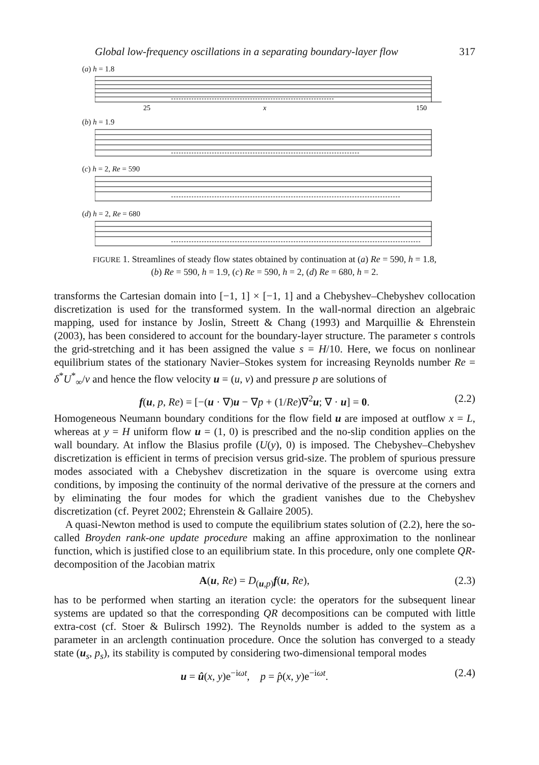Global low-frequency oscillations in a separating boundary-layer flow 317
(a) h = 1.8
25
x
150
(b) h = 1.9
(c) h = 2, Re = 590
(d) h = 2, Re = 680
FIGURE 1. Streamlines of steady flow states obtained by continuation at (a) Re = 590, h = 1.8,
(b) Re = 590, h = 1.9, (c) Re = 590, h = 2, (d) Re = 680, h = 2.
transforms the Cartesian domain into [−1, 1] × [−1, 1] and a Chebyshev–Chebyshev collocation discretization is used for the transformed system. In the wall-normal direction an algebraic mapping, used for instance by Joslin, Streett & Chang (1993) and Marquillie & Ehrenstein (2003), has been considered to account for the boundary-layer structure. The parameter s controls the grid-stretching and it has been assigned the value s = H/10. Here, we focus on nonlinear equilibrium states of the stationary Navier–Stokes system for increasing Reynolds number Re = δ<sup>*</sup>U<sup>*</sup><sub>∞</sub>/ν and hence the flow velocity u = (u, v) and pressure p are solutions of
f(u, p, Re) = [−(u · ∇)u − ∇p + (1/Re)∇<sup>2</sup>u; ∇ · u] = 0. (2.2)
Homogeneous Neumann boundary conditions for the flow field u are imposed at outflow x = L, whereas at y = H uniform flow u = (1, 0) is prescribed and the no-slip condition applies on the wall boundary. At inflow the Blasius profile (U(y), 0) is imposed. The Chebyshev–Chebyshev discretization is efficient in terms of precision versus grid-size. The problem of spurious pressure modes associated with a Chebyshev discretization in the square is overcome using extra conditions, by imposing the continuity of the normal derivative of the pressure at the corners and by eliminating the four modes for which the gradient vanishes due to the Chebyshev discretization (cf. Peyret 2002; Ehrenstein & Gallaire 2005).
A quasi-Newton method is used to compute the equilibrium states solution of (2.2), here the so-called Broyden rank-one update procedure making an affine approximation to the nonlinear function, which is justified close to an equilibrium state. In this procedure, only one complete QR-decomposition of the Jacobian matrix
A(u, Re) = D<sub>(u,p)</sub>f(u, Re), (2.3)
has to be performed when starting an iteration cycle: the operators for the subsequent linear systems are updated so that the corresponding QR decompositions can be computed with little extra-cost (cf. Stoer & Bulirsch 1992). The Reynolds number is added to the system as a parameter in an arclength continuation procedure. Once the solution has converged to a steady state (u<sub>s</sub>, p<sub>s</sub>), its stability is computed by considering two-dimensional temporal modes
u = û(x, y)e<sup>−iωt</sup>, p = p̂(x, y)e<sup>−iωt</sup>. (2.4)